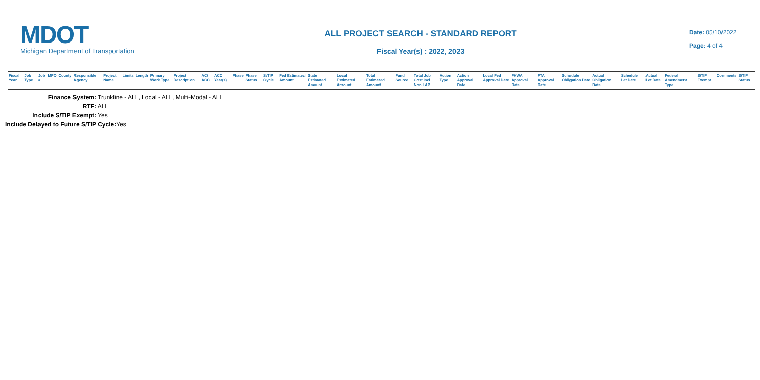MDOT
Michigan Department of Transportation
ALL PROJECT SEARCH - STANDARD REPORT
Fiscal Year(s) : 2022, 2023
Date: 05/10/2022
Page: 4 of 4
| Fiscal Year | Job Type | Job # | MPO | County | Responsible Agency | Project Name | Limits | Length | Primary Work Type | Project Description | AC/ ACC | ACC Year(s) | Phase | Phase Status | S/TIP Cycle | Fed Estimated Amount | State Estimated Amount | Local Estimated Amount | Total Estimated Amount | Fund Source | Total Job Cost Incl Non LAP | Action Type | Action Approval Date | Local Fed Approval Date | FHWA Approval Date | FTA Approval Date | Schedule Obligation Date | Actual Obligation Date | Schedule Let Date | Actual Let Date | Federal Amendment Type | S/TIP Exempt | Comments | S/TIP Status |
| --- | --- | --- | --- | --- | --- | --- | --- | --- | --- | --- | --- | --- | --- | --- | --- | --- | --- | --- | --- | --- | --- | --- | --- | --- | --- | --- | --- | --- | --- | --- | --- | --- | --- | --- |
Finance System: Trunkline - ALL, Local - ALL, Multi-Modal - ALL
RTF: ALL
Include S/TIP Exempt: Yes
Include Delayed to Future S/TIP Cycle: Yes